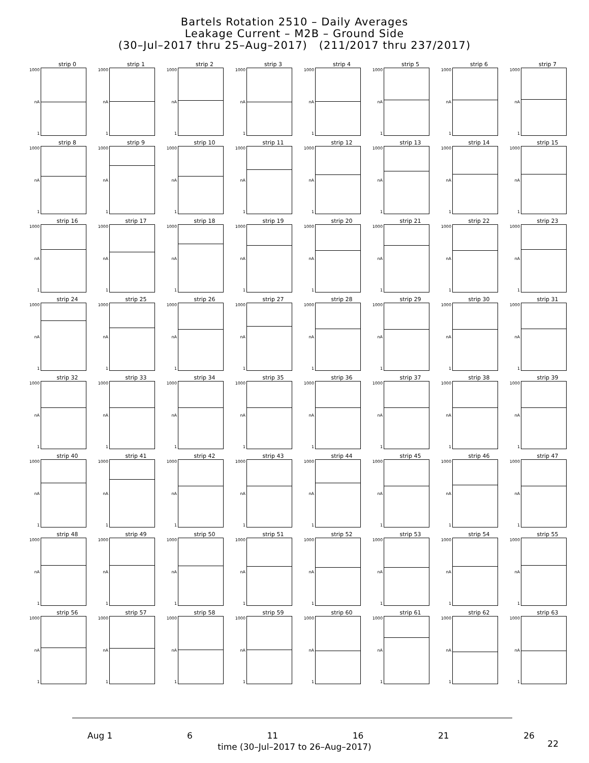Bartels Rotation 2510 – Daily Averages
Leakage Current – M2B – Ground Side
(30–Jul–2017 thru 25–Aug–2017) (211/2017 thru 237/2017)
strip 0
1000
nA
1
strip 1
1000
nA
1
strip 2
1000
nA
1
strip 3
1000
nA
1
strip 4
1000
nA
1
strip 5
1000
nA
1
strip 6
1000
nA
1
strip 7
1000
nA
1
strip 8
1000
nA
1
strip 9
1000
nA
1
strip 10
1000
nA
1
strip 11
1000
nA
1
strip 12
1000
nA
1
strip 13
1000
nA
1
strip 14
1000
nA
1
strip 15
1000
nA
1
strip 16
1000
nA
1
strip 17
1000
nA
1
strip 18
1000
nA
1
strip 19
1000
nA
1
strip 20
1000
nA
1
strip 21
1000
nA
1
strip 22
1000
nA
1
strip 23
1000
nA
1
strip 24
1000
nA
1
strip 25
1000
nA
1
strip 26
1000
nA
1
strip 27
1000
nA
1
strip 28
1000
nA
1
strip 29
1000
nA
1
strip 30
1000
nA
1
strip 31
1000
nA
1
strip 32
1000
nA
1
strip 33
1000
nA
1
strip 34
1000
nA
1
strip 35
1000
nA
1
strip 36
1000
nA
1
strip 37
1000
nA
1
strip 38
1000
nA
1
strip 39
1000
nA
1
strip 40
1000
nA
1
strip 41
1000
nA
1
strip 42
1000
nA
1
strip 43
1000
nA
1
strip 44
1000
nA
1
strip 45
1000
nA
1
strip 46
1000
nA
1
strip 47
1000
nA
1
strip 48
1000
nA
1
strip 49
1000
nA
1
strip 50
1000
nA
1
strip 51
1000
nA
1
strip 52
1000
nA
1
strip 53
1000
nA
1
strip 54
1000
nA
1
strip 55
1000
nA
1
strip 56
1000
nA
1
strip 57
1000
nA
1
strip 58
1000
nA
1
strip 59
1000
nA
1
strip 60
1000
nA
1
strip 61
1000
nA
1
strip 62
1000
nA
1
strip 63
1000
nA
1
Aug 1 6 11 16 21 26
time (30–Jul–2017 to 26–Aug–2017)
22